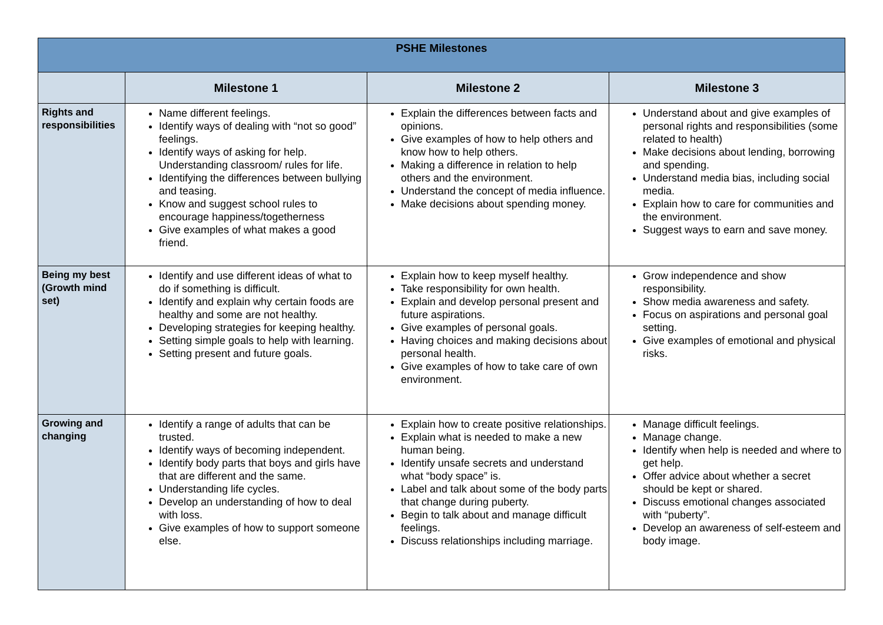| PSHE Milestones | | | |
| --- | --- | --- | --- |
| | Milestone 1 | Milestone 2 | Milestone 3 |
| Rights and responsibilities | Name different feelings. Identify ways of dealing with “not so good” feelings. Identify ways of asking for help. Understanding classroom/ rules for life. Identifying the differences between bullying and teasing. Know and suggest school rules to encourage happiness/togetherness Give examples of what makes a good friend. | Explain the differences between facts and opinions. Give examples of how to help others and know how to help others. Making a difference in relation to help others and the environment. Understand the concept of media influence. Make decisions about spending money. | Understand about and give examples of personal rights and responsibilities (some related to health) Make decisions about lending, borrowing and spending. Understand media bias, including social media. Explain how to care for communities and the environment. Suggest ways to earn and save money. |
| Being my best (Growth mind set) | Identify and use different ideas of what to do if something is difficult. Identify and explain why certain foods are healthy and some are not healthy. Developing strategies for keeping healthy. Setting simple goals to help with learning. Setting present and future goals. | Explain how to keep myself healthy. Take responsibility for own health. Explain and develop personal present and future aspirations. Give examples of personal goals. Having choices and making decisions about personal health. Give examples of how to take care of own environment. | Grow independence and show responsibility. Show media awareness and safety. Focus on aspirations and personal goal setting. Give examples of emotional and physical risks. |
| Growing and changing | Identify a range of adults that can be trusted. Identify ways of becoming independent. Identify body parts that boys and girls have that are different and the same. Understanding life cycles. Develop an understanding of how to deal with loss. Give examples of how to support someone else. | Explain how to create positive relationships. Explain what is needed to make a new human being. Identify unsafe secrets and understand what “body space” is. Label and talk about some of the body parts that change during puberty. Begin to talk about and manage difficult feelings. Discuss relationships including marriage. | Manage difficult feelings. Manage change. Identify when help is needed and where to get help. Offer advice about whether a secret should be kept or shared. Discuss emotional changes associated with “puberty”. Develop an awareness of self-esteem and body image. |